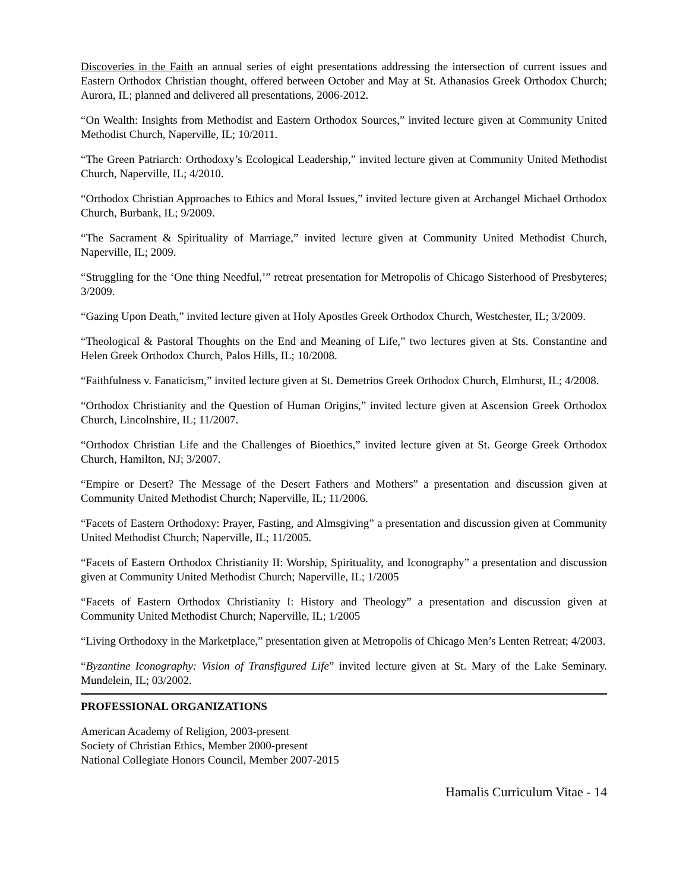Discoveries in the Faith an annual series of eight presentations addressing the intersection of current issues and Eastern Orthodox Christian thought, offered between October and May at St. Athanasios Greek Orthodox Church; Aurora, IL; planned and delivered all presentations, 2006-2012.
“On Wealth: Insights from Methodist and Eastern Orthodox Sources,” invited lecture given at Community United Methodist Church, Naperville, IL; 10/2011.
“The Green Patriarch: Orthodoxy’s Ecological Leadership,” invited lecture given at Community United Methodist Church, Naperville, IL; 4/2010.
“Orthodox Christian Approaches to Ethics and Moral Issues,” invited lecture given at Archangel Michael Orthodox Church, Burbank, IL; 9/2009.
“The Sacrament & Spirituality of Marriage,” invited lecture given at Community United Methodist Church, Naperville, IL; 2009.
“Struggling for the ‘One thing Needful,’” retreat presentation for Metropolis of Chicago Sisterhood of Presbyteres; 3/2009.
“Gazing Upon Death,” invited lecture given at Holy Apostles Greek Orthodox Church, Westchester, IL; 3/2009.
“Theological & Pastoral Thoughts on the End and Meaning of Life,” two lectures given at Sts. Constantine and Helen Greek Orthodox Church, Palos Hills, IL; 10/2008.
“Faithfulness v. Fanaticism,” invited lecture given at St. Demetrios Greek Orthodox Church, Elmhurst, IL; 4/2008.
“Orthodox Christianity and the Question of Human Origins,” invited lecture given at Ascension Greek Orthodox Church, Lincolnshire, IL; 11/2007.
“Orthodox Christian Life and the Challenges of Bioethics,” invited lecture given at St. George Greek Orthodox Church, Hamilton, NJ; 3/2007.
“Empire or Desert? The Message of the Desert Fathers and Mothers” a presentation and discussion given at Community United Methodist Church; Naperville, IL; 11/2006.
“Facets of Eastern Orthodoxy: Prayer, Fasting, and Almsgiving” a presentation and discussion given at Community United Methodist Church; Naperville, IL; 11/2005.
“Facets of Eastern Orthodox Christianity II: Worship, Spirituality, and Iconography” a presentation and discussion given at Community United Methodist Church; Naperville, IL; 1/2005
“Facets of Eastern Orthodox Christianity I: History and Theology” a presentation and discussion given at Community United Methodist Church; Naperville, IL; 1/2005
“Living Orthodoxy in the Marketplace,” presentation given at Metropolis of Chicago Men’s Lenten Retreat; 4/2003.
“Byzantine Iconography: Vision of Transfigured Life” invited lecture given at St. Mary of the Lake Seminary. Mundelein, IL; 03/2002.
PROFESSIONAL ORGANIZATIONS
American Academy of Religion, 2003-present
Society of Christian Ethics, Member 2000-present
National Collegiate Honors Council, Member 2007-2015
Hamalis Curriculum Vitae - 14